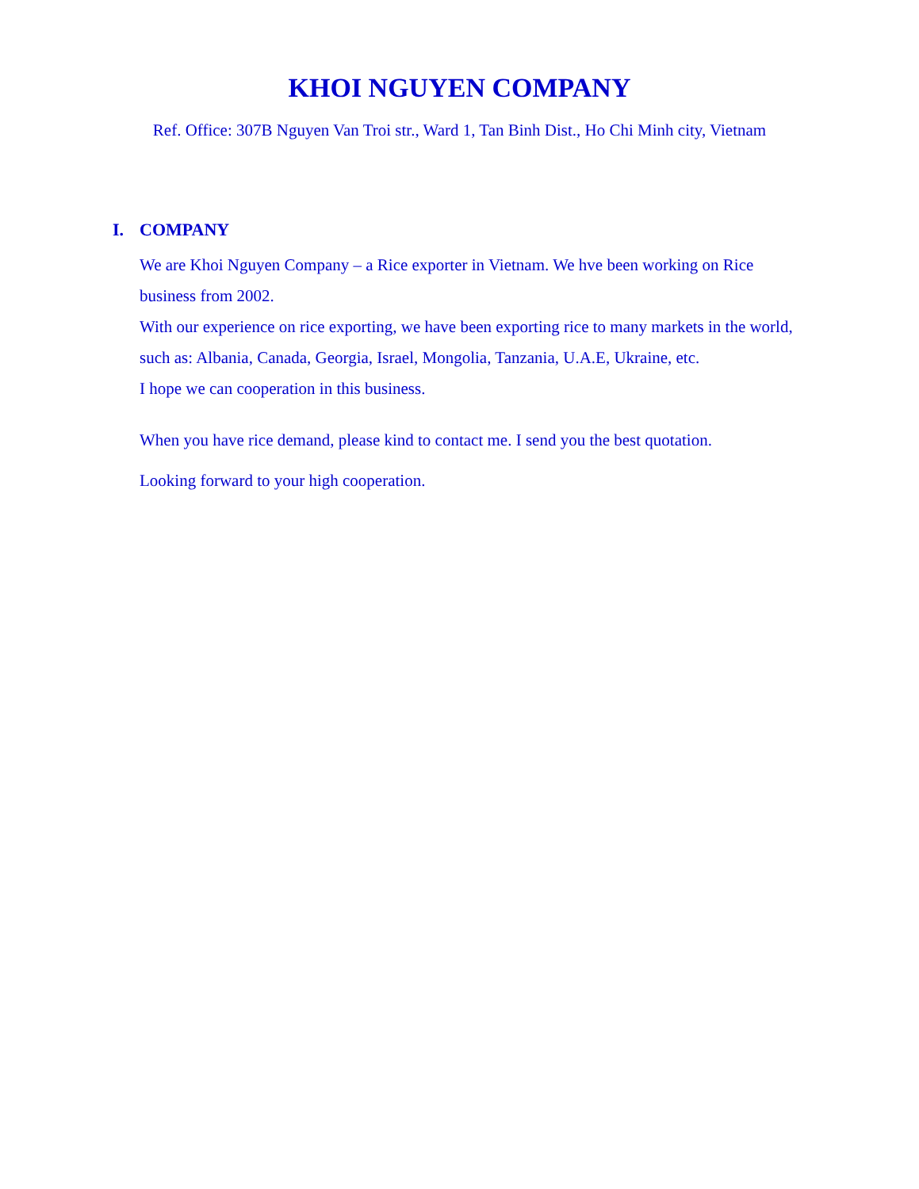KHOI NGUYEN COMPANY
Ref. Office: 307B Nguyen Van Troi str., Ward 1, Tan Binh Dist., Ho Chi Minh city, Vietnam
I. COMPANY
We are Khoi Nguyen Company – a Rice exporter in Vietnam. We hve been working on Rice business from 2002.
With our experience on rice exporting, we have been exporting rice to many markets in the world, such as: Albania, Canada, Georgia, Israel, Mongolia, Tanzania, U.A.E, Ukraine, etc.
I hope we can cooperation in this business.
When you have rice demand, please kind to contact me. I send you the best quotation.
Looking forward to your high cooperation.